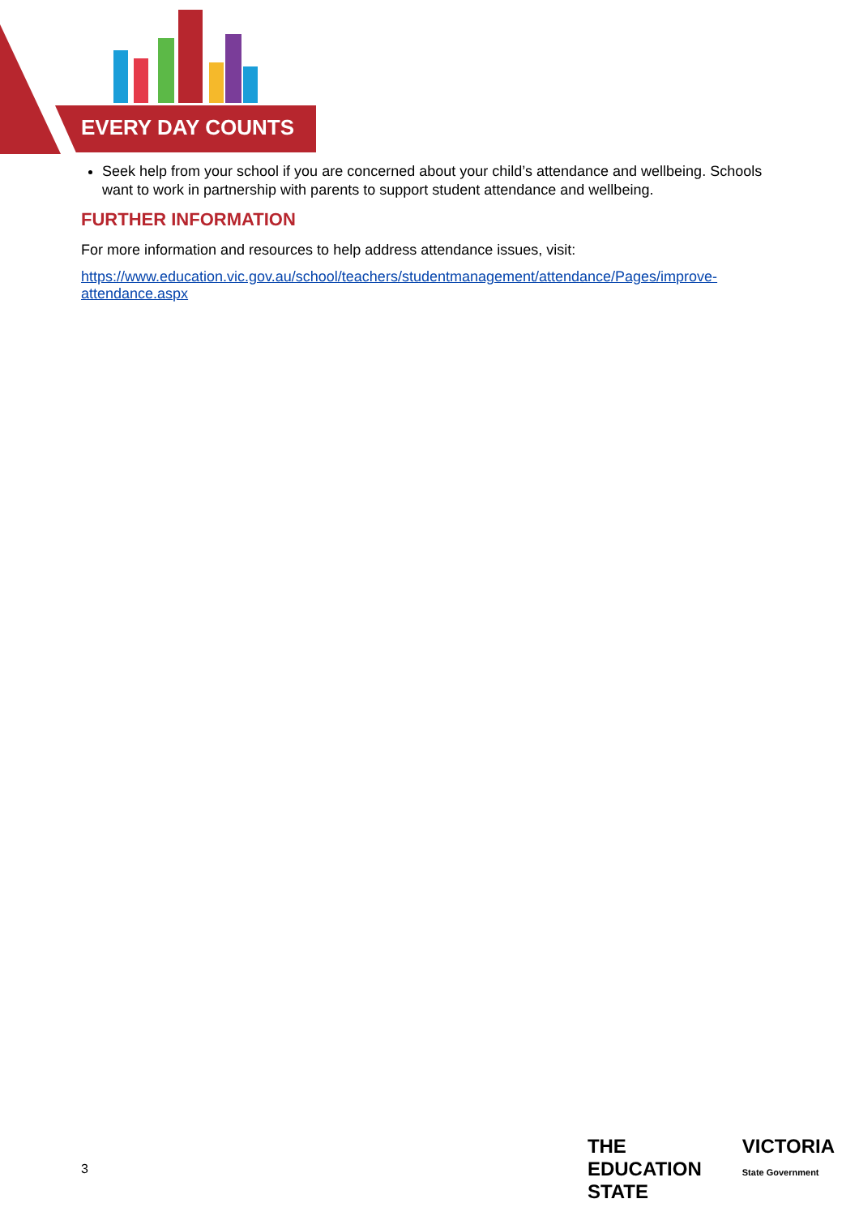EVERY DAY COUNTS
Seek help from your school if you are concerned about your child’s attendance and wellbeing. Schools want to work in partnership with parents to support student attendance and wellbeing.
FURTHER INFORMATION
For more information and resources to help address attendance issues, visit:
https://www.education.vic.gov.au/school/teachers/studentmanagement/attendance/Pages/improve-attendance.aspx
3
THE
EDUCATION
STATE
VICTORIA
State Government